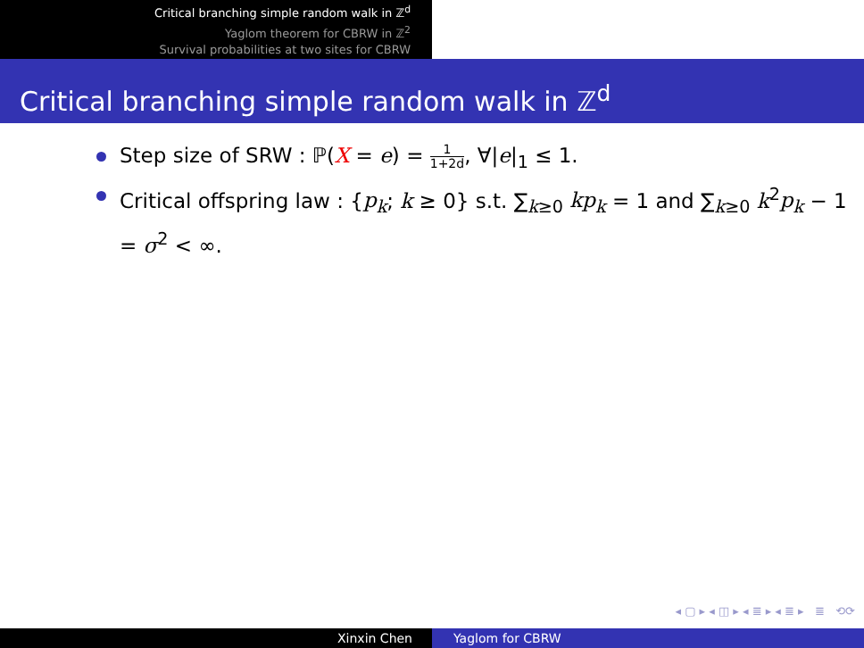Critical branching simple random walk in ℤ<sup>d</sup>
Yaglom theorem for CBRW in ℤ<sup>2</sup>
Survival probabilities at two sites for CBRW
Critical branching simple random walk in ℤ<sup>d</sup>
Step size of SRW : ℙ(X = e) = 1 1+2d, ∀|e|<sub>1</sub> ≤ 1.
Critical offspring law : {p<sub>k</sub>; k ≥ 0} s.t. ∑<sub>k≥0</sub> kp<sub>k</sub> = 1 and ∑<sub>k≥0</sub> k<sup>2</sup>p<sub>k</sub> − 1 = σ<sup>2</sup> < ∞.
◂ ▢ ▸ ◂ ◫ ▸ ◂ ≣ ▸ ◂ ≣ ▸ ≣ ⟲⟳
Xinxin Chen Yaglom for CBRW